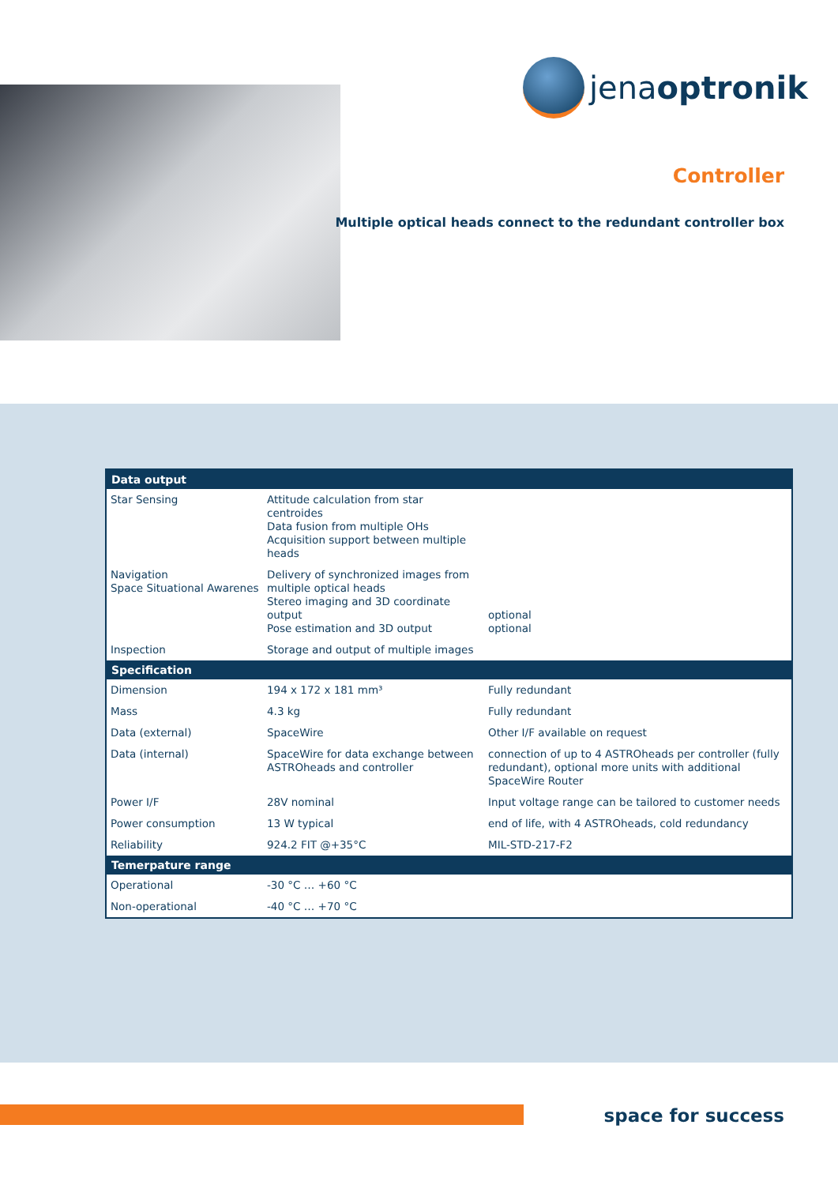jenaoptronik
Controller
Multiple optical heads connect to the redundant controller box
| Data output | | |
| --- | --- | --- |
| Star Sensing | Attitude calculation from star centroides Data fusion from multiple OHs Acquisition support between multiple heads | |
| Navigation Space Situational Awarenes | Delivery of synchronized images from multiple optical heads Stereo imaging and 3D coordinate output Pose estimation and 3D output | optional optional |
| Inspection | Storage and output of multiple images | |
| Specification | | |
| Dimension | 194 x 172 x 181 mm³ | Fully redundant |
| Mass | 4.3 kg | Fully redundant |
| Data (external) | SpaceWire | Other I/F available on request |
| Data (internal) | SpaceWire for data exchange between ASTROheads and controller | connection of up to 4 ASTROheads per controller (fully redundant), optional more units with additional SpaceWire Router |
| Power I/F | 28V nominal | Input voltage range can be tailored to customer needs |
| Power consumption | 13 W typical | end of life, with 4 ASTROheads, cold redundancy |
| Reliability | 924.2 FIT @+35°C | MIL-STD-217-F2 |
| Temerpature range | | |
| Operational | -30 °C … +60 °C | |
| Non-operational | -40 °C … +70 °C | |
space for success